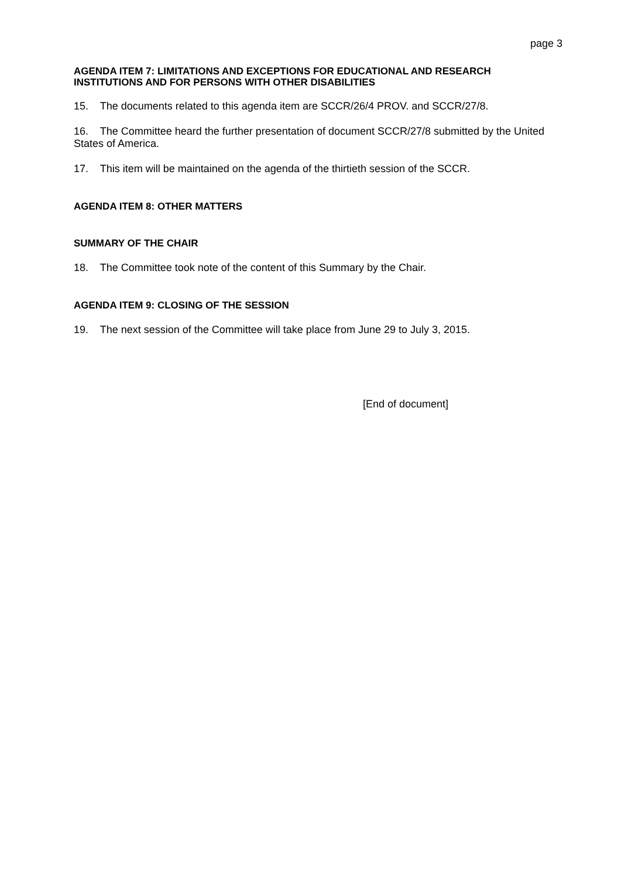page 3
AGENDA ITEM 7: LIMITATIONS AND EXCEPTIONS FOR EDUCATIONAL AND RESEARCH INSTITUTIONS AND FOR PERSONS WITH OTHER DISABILITIES
15. The documents related to this agenda item are SCCR/26/4 PROV. and SCCR/27/8.
16. The Committee heard the further presentation of document SCCR/27/8 submitted by the United States of America.
17. This item will be maintained on the agenda of the thirtieth session of the SCCR.
AGENDA ITEM 8: OTHER MATTERS
SUMMARY OF THE CHAIR
18. The Committee took note of the content of this Summary by the Chair.
AGENDA ITEM 9: CLOSING OF THE SESSION
19. The next session of the Committee will take place from June 29 to July 3, 2015.
[End of document]